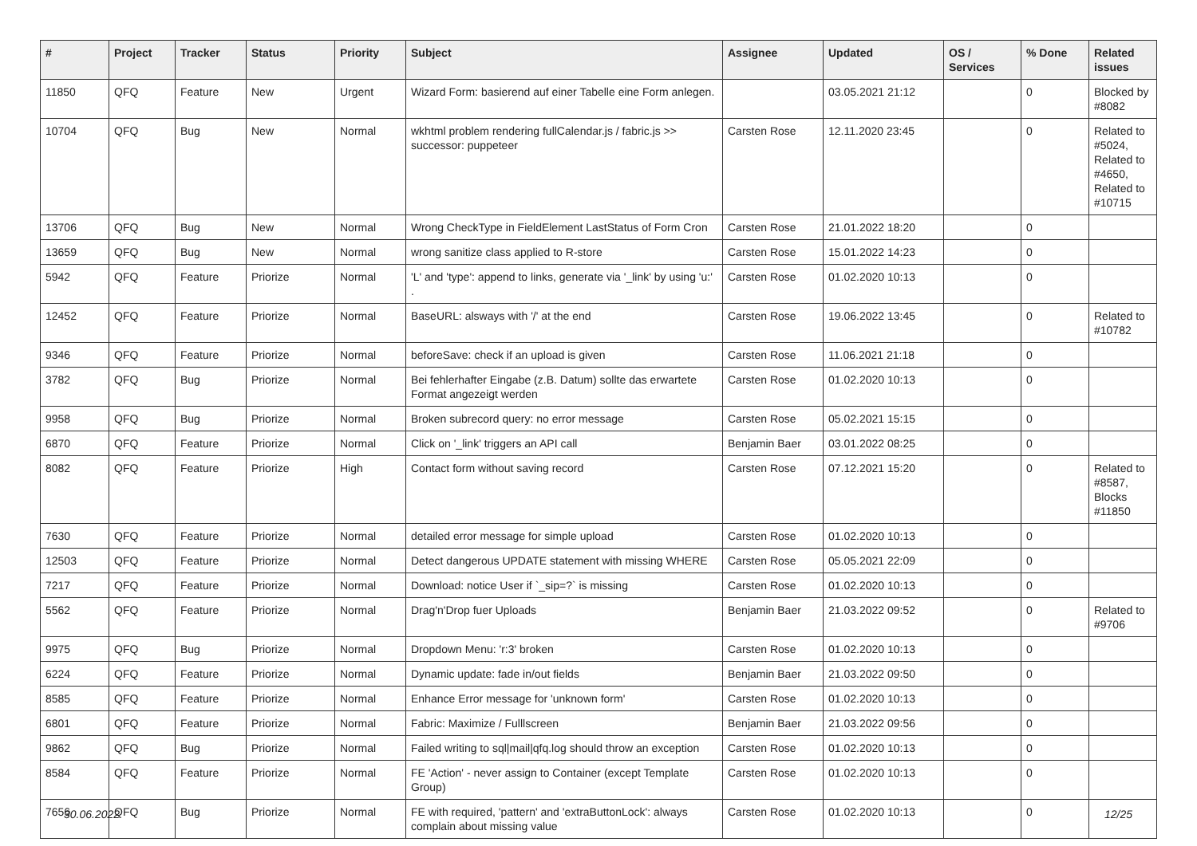| # | Project | Tracker | Status | Priority | Subject | Assignee | Updated | OS / Services | % Done | Related issues |
| --- | --- | --- | --- | --- | --- | --- | --- | --- | --- | --- |
| 11850 | QFQ | Feature | New | Urgent | Wizard Form: basierend auf einer Tabelle eine Form anlegen. | | 03.05.2021 21:12 | | 0 | Blocked by #8082 |
| 10704 | QFQ | Bug | New | Normal | wkhtml problem rendering fullCalendar.js / fabric.js >> successor: puppeteer | Carsten Rose | 12.11.2020 23:45 | | 0 | Related to #5024, Related to #4650, Related to #10715 |
| 13706 | QFQ | Bug | New | Normal | Wrong CheckType in FieldElement LastStatus of Form Cron | Carsten Rose | 21.01.2022 18:20 | | 0 | |
| 13659 | QFQ | Bug | New | Normal | wrong sanitize class applied to R-store | Carsten Rose | 15.01.2022 14:23 | | 0 | |
| 5942 | QFQ | Feature | Priorize | Normal | 'L' and 'type': append to links, generate via '_link' by using 'u:' . | Carsten Rose | 01.02.2020 10:13 | | 0 | |
| 12452 | QFQ | Feature | Priorize | Normal | BaseURL: alsways with '/' at the end | Carsten Rose | 19.06.2022 13:45 | | 0 | Related to #10782 |
| 9346 | QFQ | Feature | Priorize | Normal | beforeSave: check if an upload is given | Carsten Rose | 11.06.2021 21:18 | | 0 | |
| 3782 | QFQ | Bug | Priorize | Normal | Bei fehlerhafter Eingabe (z.B. Datum) sollte das erwartete Format angezeigt werden | Carsten Rose | 01.02.2020 10:13 | | 0 | |
| 9958 | QFQ | Bug | Priorize | Normal | Broken subrecord query: no error message | Carsten Rose | 05.02.2021 15:15 | | 0 | |
| 6870 | QFQ | Feature | Priorize | Normal | Click on '_link' triggers an API call | Benjamin Baer | 03.01.2022 08:25 | | 0 | |
| 8082 | QFQ | Feature | Priorize | High | Contact form without saving record | Carsten Rose | 07.12.2021 15:20 | | 0 | Related to #8587, Blocks #11850 |
| 7630 | QFQ | Feature | Priorize | Normal | detailed error message for simple upload | Carsten Rose | 01.02.2020 10:13 | | 0 | |
| 12503 | QFQ | Feature | Priorize | Normal | Detect dangerous UPDATE statement with missing WHERE | Carsten Rose | 05.05.2021 22:09 | | 0 | |
| 7217 | QFQ | Feature | Priorize | Normal | Download: notice User if `_sip=?` is missing | Carsten Rose | 01.02.2020 10:13 | | 0 | |
| 5562 | QFQ | Feature | Priorize | Normal | Drag'n'Drop fuer Uploads | Benjamin Baer | 21.03.2022 09:52 | | 0 | Related to #9706 |
| 9975 | QFQ | Bug | Priorize | Normal | Dropdown Menu: 'r:3' broken | Carsten Rose | 01.02.2020 10:13 | | 0 | |
| 6224 | QFQ | Feature | Priorize | Normal | Dynamic update: fade in/out fields | Benjamin Baer | 21.03.2022 09:50 | | 0 | |
| 8585 | QFQ | Feature | Priorize | Normal | Enhance Error message for 'unknown form' | Carsten Rose | 01.02.2020 10:13 | | 0 | |
| 6801 | QFQ | Feature | Priorize | Normal | Fabric: Maximize / Fulllscreen | Benjamin Baer | 21.03.2022 09:56 | | 0 | |
| 9862 | QFQ | Bug | Priorize | Normal | Failed writing to sql/mail/qfq.log should throw an exception | Carsten Rose | 01.02.2020 10:13 | | 0 | |
| 8584 | QFQ | Feature | Priorize | Normal | FE 'Action' - never assign to Container (except Template Group) | Carsten Rose | 01.02.2020 10:13 | | 0 | |
| 7656 | QFQ | Bug | Priorize | Normal | FE with required, 'pattern' and 'extraButtonLock': always complain about missing value | Carsten Rose | 01.02.2020 10:13 | | 0 | |
30.06.2022 12/25